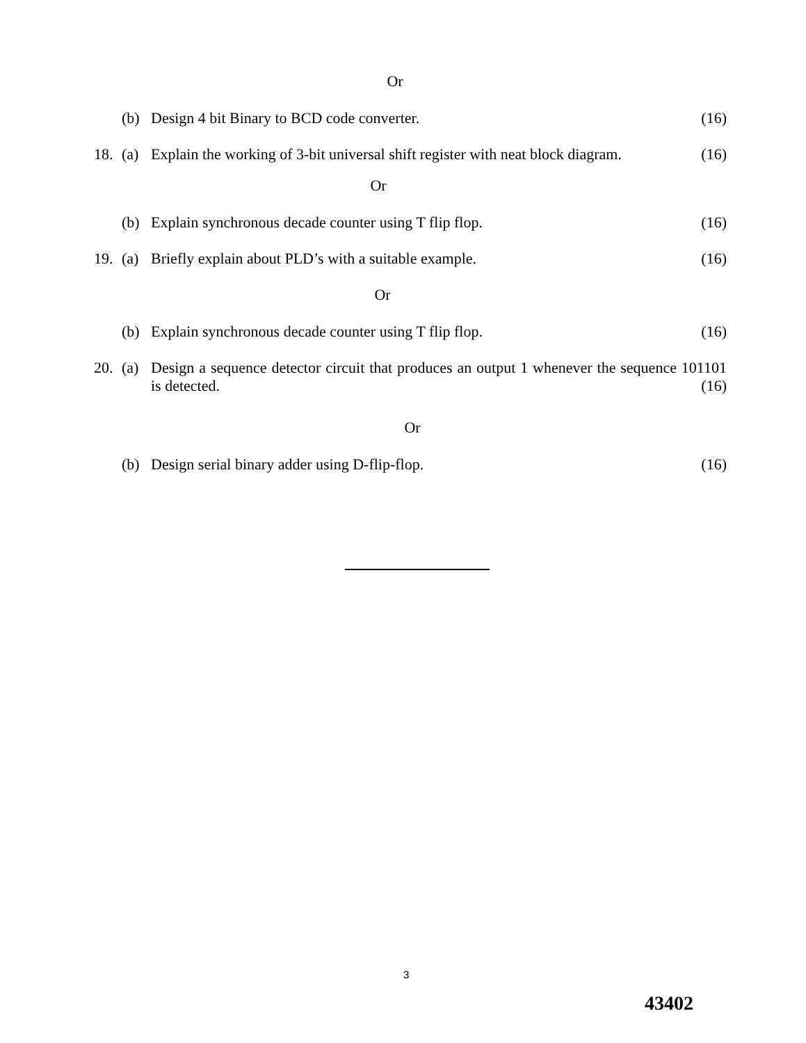Or
(b) Design 4 bit Binary to BCD code converter. (16)
18. (a) Explain the working of 3-bit universal shift register with neat block diagram. (16)
Or
(b) Explain synchronous decade counter using T flip flop. (16)
19. (a) Briefly explain about PLD’s with a suitable example. (16)
Or
(b) Explain synchronous decade counter using T flip flop. (16)
20. (a) Design a sequence detector circuit that produces an output 1 whenever the sequence 101101 is detected. (16)
Or
(b) Design serial binary adder using D-flip-flop. (16)
3
43402